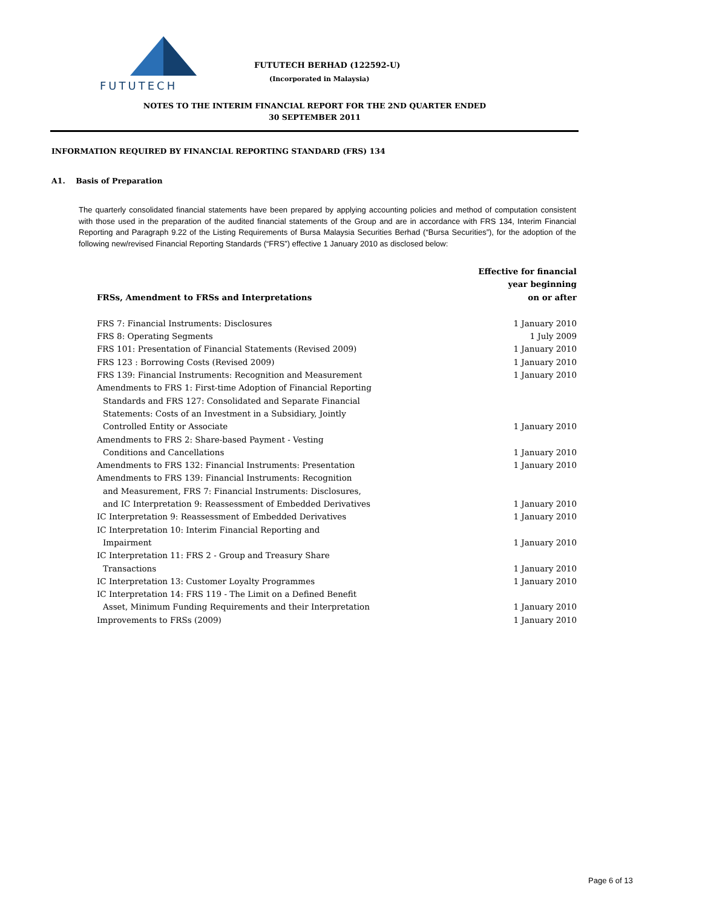FUTUTECH
FUTUTECH BERHAD (122592-U)
(Incorporated in Malaysia)
NOTES TO THE INTERIM FINANCIAL REPORT FOR THE 2ND QUARTER ENDED
30 SEPTEMBER 2011
INFORMATION REQUIRED BY FINANCIAL REPORTING STANDARD (FRS) 134
A1. Basis of Preparation
The quarterly consolidated financial statements have been prepared by applying accounting policies and method of computation consistent with those used in the preparation of the audited financial statements of the Group and are in accordance with FRS 134, Interim Financial Reporting and Paragraph 9.22 of the Listing Requirements of Bursa Malaysia Securities Berhad (“Bursa Securities”), for the adoption of the following new/revised Financial Reporting Standards (“FRS”) effective 1 January 2010 as disclosed below:
| FRSs, Amendment to FRSs and Interpretations | Effective for financial year beginning on or after |
| --- | --- |
| FRS 7: Financial Instruments: Disclosures | 1 January 2010 |
| FRS 8: Operating Segments | 1 July 2009 |
| FRS 101: Presentation of Financial Statements (Revised 2009) | 1 January 2010 |
| FRS 123 : Borrowing Costs (Revised 2009) | 1 January 2010 |
| FRS 139: Financial Instruments: Recognition and Measurement | 1 January 2010 |
| Amendments to FRS 1: First-time Adoption of Financial Reporting Standards and FRS 127: Consolidated and Separate Financial Statements: Costs of an Investment in a Subsidiary, Jointly Controlled Entity or Associate | 1 January 2010 |
| Amendments to FRS 2: Share-based Payment - Vesting Conditions and Cancellations | 1 January 2010 |
| Amendments to FRS 132: Financial Instruments: Presentation | 1 January 2010 |
| Amendments to FRS 139: Financial Instruments: Recognition and Measurement, FRS 7: Financial Instruments: Disclosures, and IC Interpretation 9: Reassessment of Embedded Derivatives | 1 January 2010 |
| IC Interpretation 9: Reassessment of Embedded Derivatives | 1 January 2010 |
| IC Interpretation 10: Interim Financial Reporting and Impairment | 1 January 2010 |
| IC Interpretation 11: FRS 2 - Group and Treasury Share Transactions | 1 January 2010 |
| IC Interpretation 13: Customer Loyalty Programmes | 1 January 2010 |
| IC Interpretation 14: FRS 119 - The Limit on a Defined Benefit Asset, Minimum Funding Requirements and their Interpretation | 1 January 2010 |
| Improvements to FRSs (2009) | 1 January 2010 |
Page 6 of 13